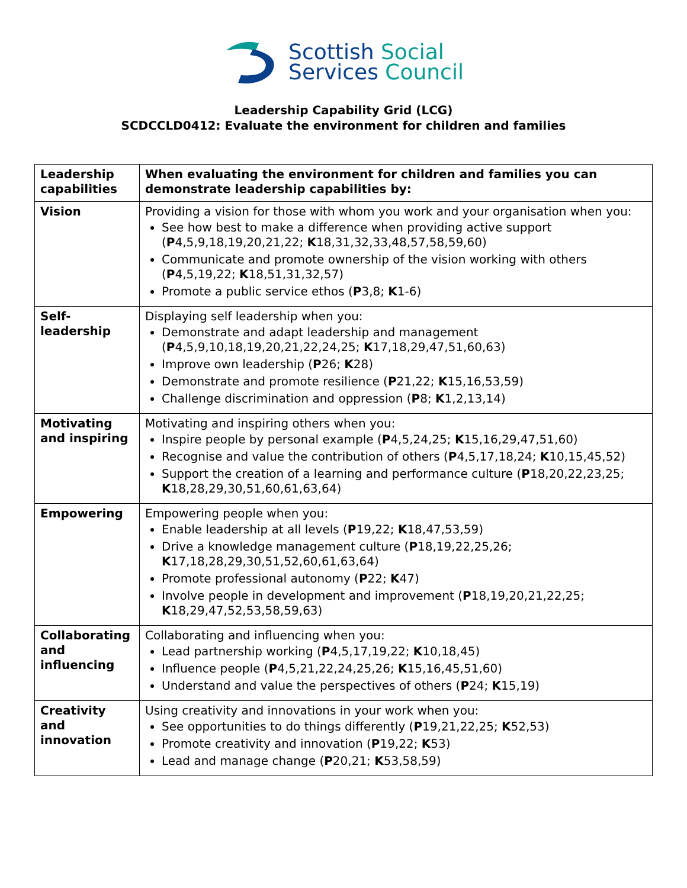Scottish Social
Services Council
Leadership Capability Grid (LCG)
SCDCCLD0412: Evaluate the environment for children and families
| Leadership capabilities | When evaluating the environment for children and families you can demonstrate leadership capabilities by: |
| --- | --- |
| Vision | Providing a vision for those with whom you work and your organisation when you: See how best to make a difference when providing active support ( P 4,5,9,18,19,20,21,22; K 18,31,32,33,48,57,58,59,60) Communicate and promote ownership of the vision working with others ( P 4,5,19,22; K 18,51,31,32,57) Promote a public service ethos ( P 3,8; K 1-6) |
| Self-leadership | Displaying self leadership when you: Demonstrate and adapt leadership and management ( P 4,5,9,10,18,19,20,21,22,24,25; K 17,18,29,47,51,60,63) Improve own leadership ( P 26; K 28) Demonstrate and promote resilience ( P 21,22; K 15,16,53,59) Challenge discrimination and oppression ( P 8; K 1,2,13,14) |
| Motivating and inspiring | Motivating and inspiring others when you: Inspire people by personal example ( P 4,5,24,25; K 15,16,29,47,51,60) Recognise and value the contribution of others ( P 4,5,17,18,24; K 10,15,45,52) Support the creation of a learning and performance culture ( P 18,20,22,23,25; K 18,28,29,30,51,60,61,63,64) |
| Empowering | Empowering people when you: Enable leadership at all levels ( P 19,22; K 18,47,53,59) Drive a knowledge management culture ( P 18,19,22,25,26; K 17,18,28,29,30,51,52,60,61,63,64) Promote professional autonomy ( P 22; K 47) Involve people in development and improvement ( P 18,19,20,21,22,25; K 18,29,47,52,53,58,59,63) |
| Collaborating and influencing | Collaborating and influencing when you: Lead partnership working ( P 4,5,17,19,22; K 10,18,45) Influence people ( P 4,5,21,22,24,25,26; K 15,16,45,51,60) Understand and value the perspectives of others ( P 24; K 15,19) |
| Creativity and innovation | Using creativity and innovations in your work when you: See opportunities to do things differently ( P 19,21,22,25; K 52,53) Promote creativity and innovation ( P 19,22; K 53) Lead and manage change ( P 20,21; K 53,58,59) |